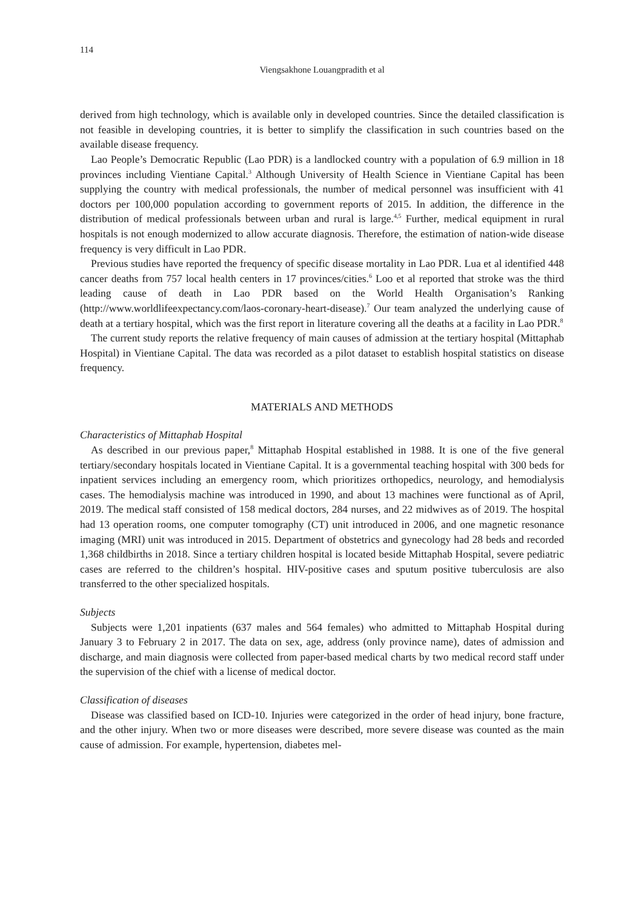114
Viengsakhone Louangpradith et al
derived from high technology, which is available only in developed countries. Since the detailed classification is not feasible in developing countries, it is better to simplify the classification in such countries based on the available disease frequency.
Lao People’s Democratic Republic (Lao PDR) is a landlocked country with a population of 6.9 million in 18 provinces including Vientiane Capital.<sup>3</sup> Although University of Health Science in Vientiane Capital has been supplying the country with medical professionals, the number of medical personnel was insufficient with 41 doctors per 100,000 population according to government reports of 2015. In addition, the difference in the distribution of medical professionals between urban and rural is large.<sup>4,5</sup> Further, medical equipment in rural hospitals is not enough modernized to allow accurate diagnosis. Therefore, the estimation of nation-wide disease frequency is very difficult in Lao PDR.
Previous studies have reported the frequency of specific disease mortality in Lao PDR. Lua et al identified 448 cancer deaths from 757 local health centers in 17 provinces/cities.<sup>6</sup> Loo et al reported that stroke was the third leading cause of death in Lao PDR based on the World Health Organisation’s Ranking (http://www.worldlifeexpectancy.com/laos-coronary-heart-disease).<sup>7</sup> Our team analyzed the underlying cause of death at a tertiary hospital, which was the first report in literature covering all the deaths at a facility in Lao PDR.<sup>8</sup>
The current study reports the relative frequency of main causes of admission at the tertiary hospital (Mittaphab Hospital) in Vientiane Capital. The data was recorded as a pilot dataset to establish hospital statistics on disease frequency.
MATERIALS AND METHODS
Characteristics of Mittaphab Hospital
As described in our previous paper,<sup>8</sup> Mittaphab Hospital established in 1988. It is one of the five general tertiary/secondary hospitals located in Vientiane Capital. It is a governmental teaching hospital with 300 beds for inpatient services including an emergency room, which prioritizes orthopedics, neurology, and hemodialysis cases. The hemodialysis machine was introduced in 1990, and about 13 machines were functional as of April, 2019. The medical staff consisted of 158 medical doctors, 284 nurses, and 22 midwives as of 2019. The hospital had 13 operation rooms, one computer tomography (CT) unit introduced in 2006, and one magnetic resonance imaging (MRI) unit was introduced in 2015. Department of obstetrics and gynecology had 28 beds and recorded 1,368 childbirths in 2018. Since a tertiary children hospital is located beside Mittaphab Hospital, severe pediatric cases are referred to the children’s hospital. HIV-positive cases and sputum positive tuberculosis are also transferred to the other specialized hospitals.
Subjects
Subjects were 1,201 inpatients (637 males and 564 females) who admitted to Mittaphab Hospital during January 3 to February 2 in 2017. The data on sex, age, address (only province name), dates of admission and discharge, and main diagnosis were collected from paper-based medical charts by two medical record staff under the supervision of the chief with a license of medical doctor.
Classification of diseases
Disease was classified based on ICD-10. Injuries were categorized in the order of head injury, bone fracture, and the other injury. When two or more diseases were described, more severe disease was counted as the main cause of admission. For example, hypertension, diabetes mel-